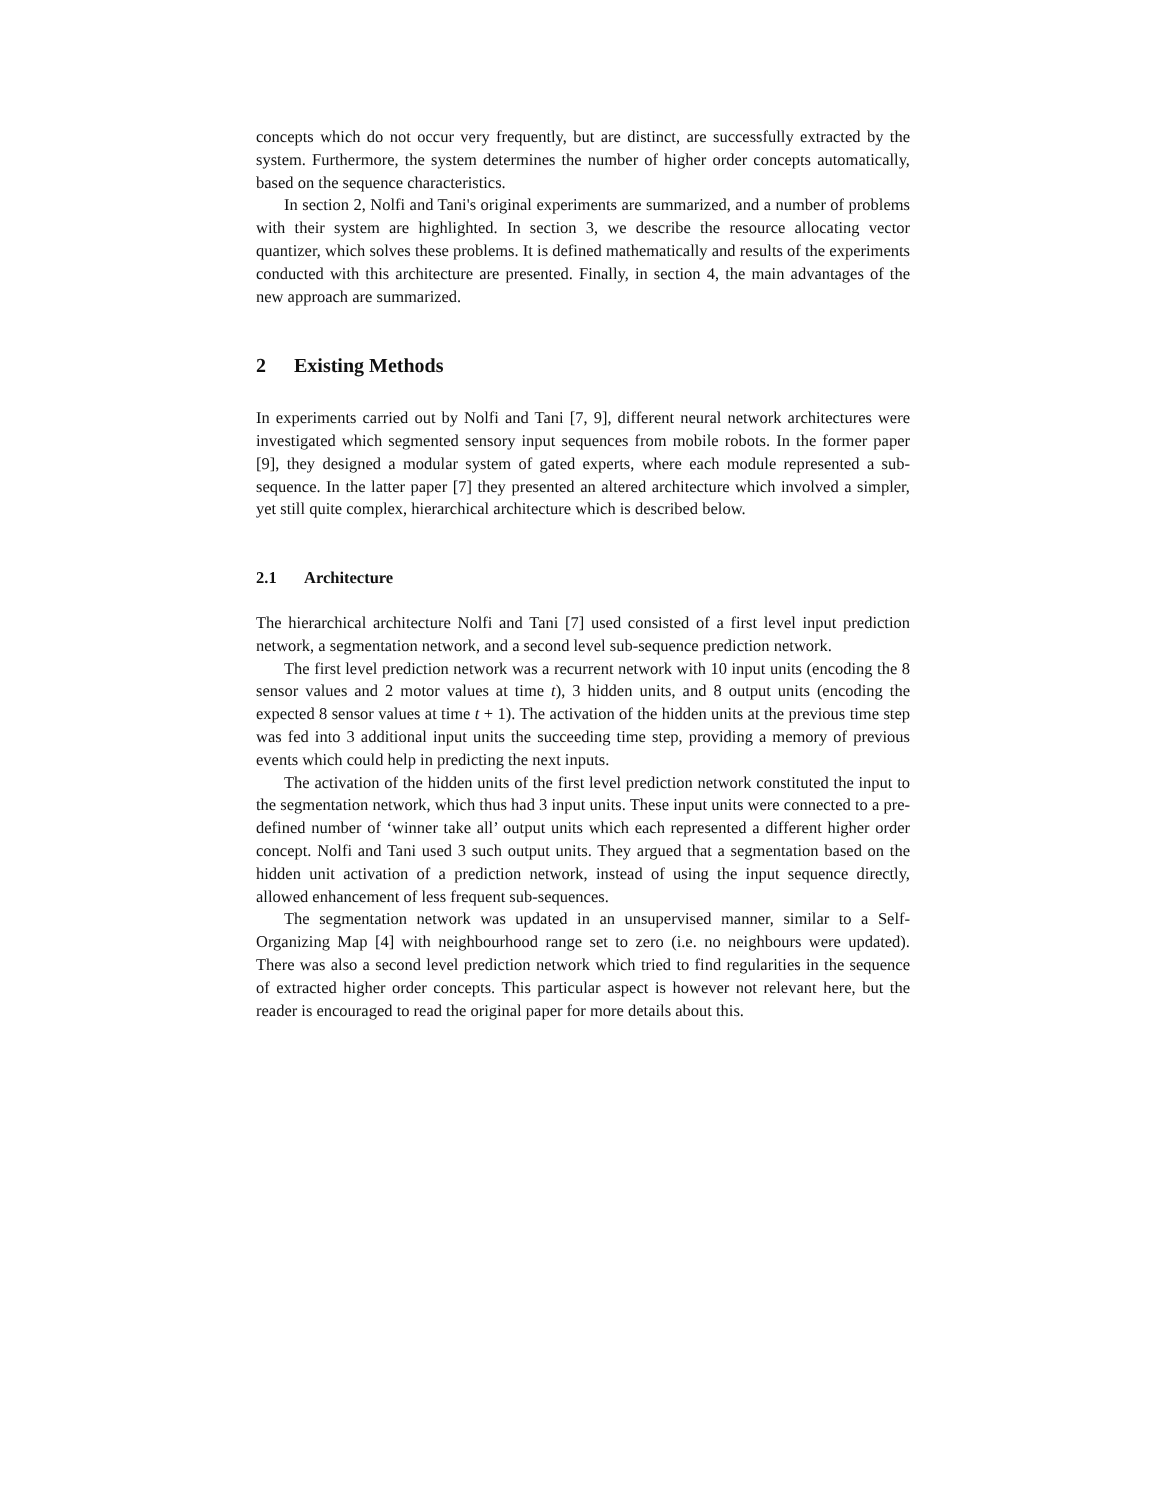concepts which do not occur very frequently, but are distinct, are successfully extracted by the system. Furthermore, the system determines the number of higher order concepts automatically, based on the sequence characteristics.
In section 2, Nolfi and Tani's original experiments are summarized, and a number of problems with their system are highlighted. In section 3, we describe the resource allocating vector quantizer, which solves these problems. It is defined mathematically and results of the experiments conducted with this architecture are presented. Finally, in section 4, the main advantages of the new approach are summarized.
2 Existing Methods
In experiments carried out by Nolfi and Tani [7, 9], different neural network architectures were investigated which segmented sensory input sequences from mobile robots. In the former paper [9], they designed a modular system of gated experts, where each module represented a sub-sequence. In the latter paper [7] they presented an altered architecture which involved a simpler, yet still quite complex, hierarchical architecture which is described below.
2.1 Architecture
The hierarchical architecture Nolfi and Tani [7] used consisted of a first level input prediction network, a segmentation network, and a second level sub-sequence prediction network.
The first level prediction network was a recurrent network with 10 input units (encoding the 8 sensor values and 2 motor values at time t), 3 hidden units, and 8 output units (encoding the expected 8 sensor values at time t + 1). The activation of the hidden units at the previous time step was fed into 3 additional input units the succeeding time step, providing a memory of previous events which could help in predicting the next inputs.
The activation of the hidden units of the first level prediction network constituted the input to the segmentation network, which thus had 3 input units. These input units were connected to a pre-defined number of ‘winner take all’ output units which each represented a different higher order concept. Nolfi and Tani used 3 such output units. They argued that a segmentation based on the hidden unit activation of a prediction network, instead of using the input sequence directly, allowed enhancement of less frequent sub-sequences.
The segmentation network was updated in an unsupervised manner, similar to a Self-Organizing Map [4] with neighbourhood range set to zero (i.e. no neighbours were updated). There was also a second level prediction network which tried to find regularities in the sequence of extracted higher order concepts. This particular aspect is however not relevant here, but the reader is encouraged to read the original paper for more details about this.